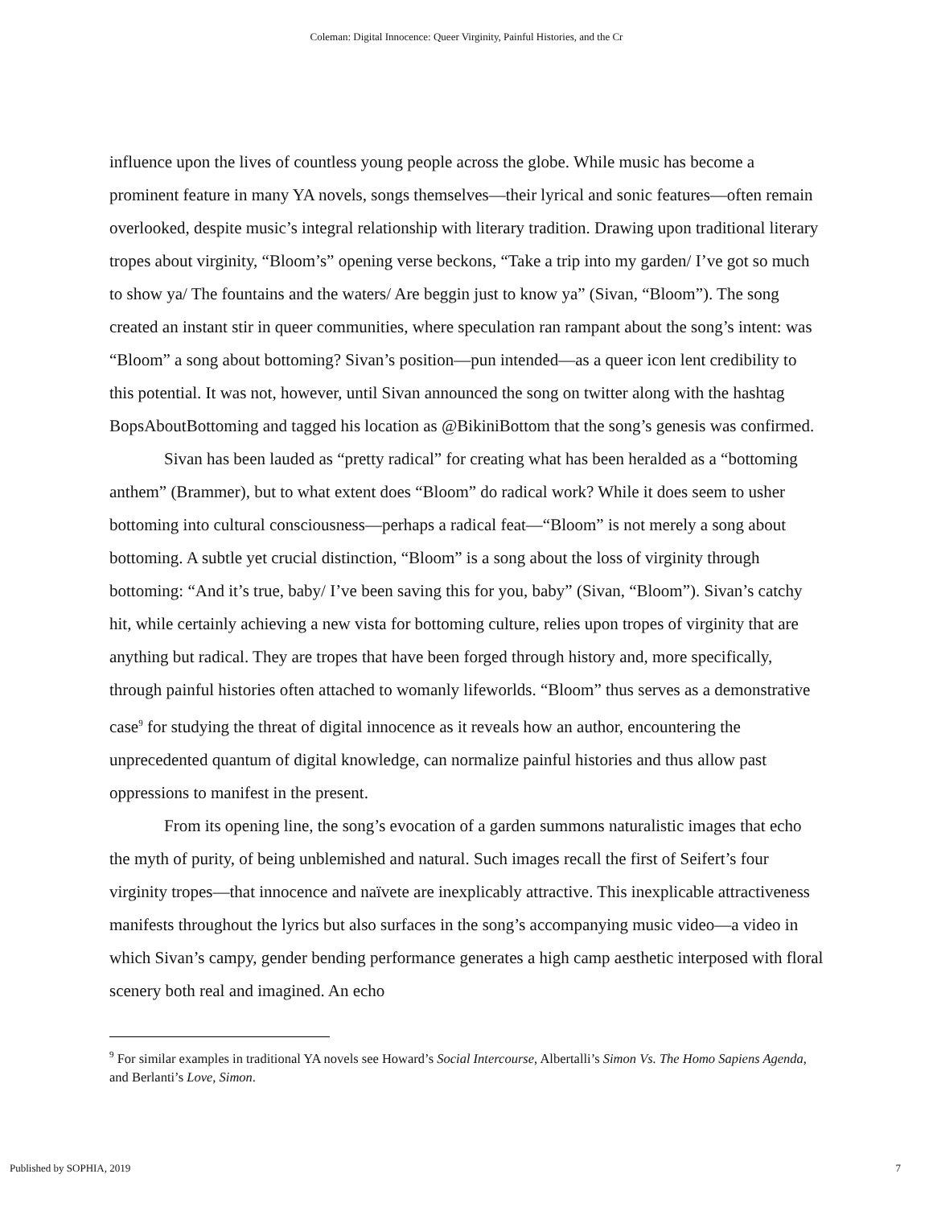Coleman: Digital Innocence: Queer Virginity, Painful Histories, and the Cr
influence upon the lives of countless young people across the globe. While music has become a prominent feature in many YA novels, songs themselves—their lyrical and sonic features—often remain overlooked, despite music’s integral relationship with literary tradition. Drawing upon traditional literary tropes about virginity, “Bloom’s” opening verse beckons, “Take a trip into my garden/ I’ve got so much to show ya/ The fountains and the waters/ Are beggin just to know ya” (Sivan, “Bloom”). The song created an instant stir in queer communities, where speculation ran rampant about the song’s intent: was “Bloom” a song about bottoming? Sivan’s position—pun intended—as a queer icon lent credibility to this potential. It was not, however, until Sivan announced the song on twitter along with the hashtag BopsAboutBottoming and tagged his location as @BikiniBottom that the song’s genesis was confirmed.
Sivan has been lauded as “pretty radical” for creating what has been heralded as a “bottoming anthem” (Brammer), but to what extent does “Bloom” do radical work? While it does seem to usher bottoming into cultural consciousness—perhaps a radical feat—“Bloom” is not merely a song about bottoming. A subtle yet crucial distinction, “Bloom” is a song about the loss of virginity through bottoming: “And it’s true, baby/ I’ve been saving this for you, baby” (Sivan, “Bloom”). Sivan’s catchy hit, while certainly achieving a new vista for bottoming culture, relies upon tropes of virginity that are anything but radical. They are tropes that have been forged through history and, more specifically, through painful histories often attached to womanly lifeworlds. “Bloom” thus serves as a demonstrative case<sup>9</sup> for studying the threat of digital innocence as it reveals how an author, encountering the unprecedented quantum of digital knowledge, can normalize painful histories and thus allow past oppressions to manifest in the present.
From its opening line, the song’s evocation of a garden summons naturalistic images that echo the myth of purity, of being unblemished and natural. Such images recall the first of Seifert’s four virginity tropes—that innocence and naïvete are inexplicably attractive. This inexplicable attractiveness manifests throughout the lyrics but also surfaces in the song’s accompanying music video—a video in which Sivan’s campy, gender bending performance generates a high camp aesthetic interposed with floral scenery both real and imagined. An echo
<sup>9</sup> For similar examples in traditional YA novels see Howard’s Social Intercourse, Albertalli’s Simon Vs. The Homo Sapiens Agenda, and Berlanti’s Love, Simon.
Published by SOPHIA, 2019 7